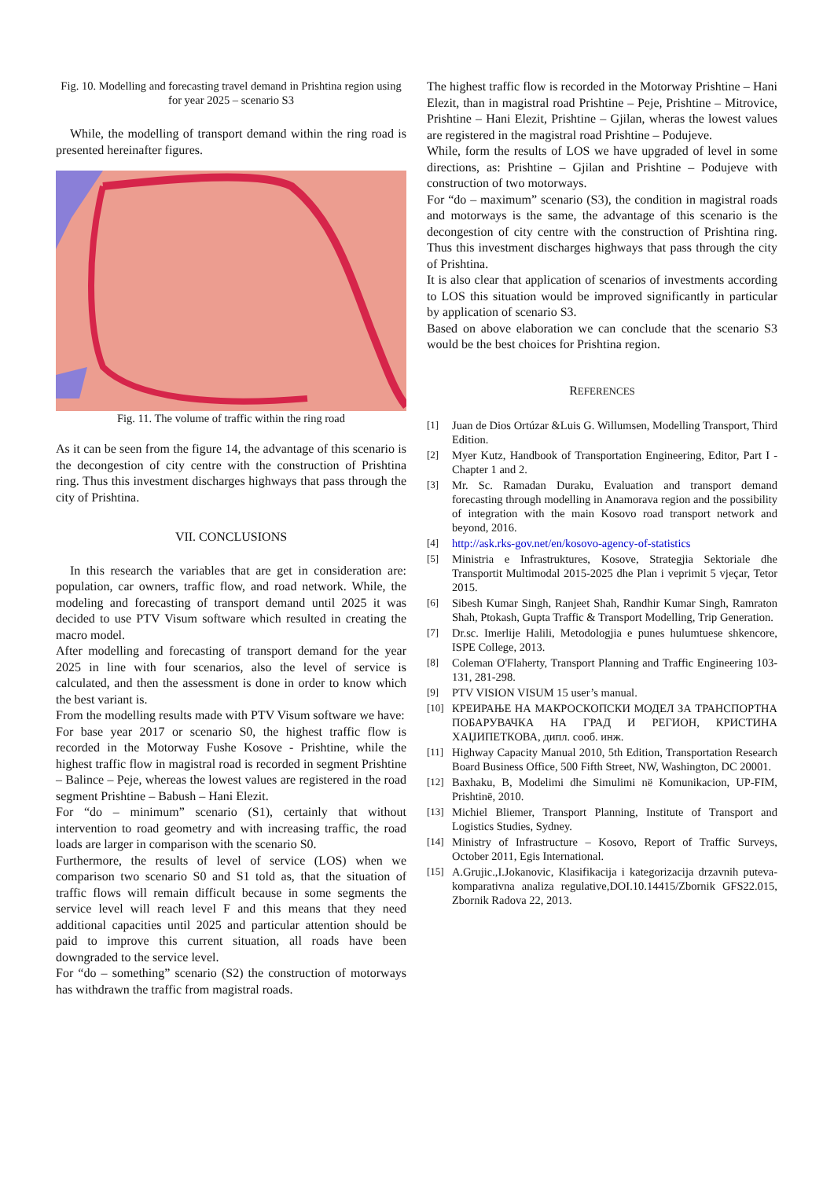Fig. 10. Modelling and forecasting travel demand in Prishtina region using for year 2025 – scenario S3
While, the modelling of transport demand within the ring road is presented hereinafter figures.
Fig. 11. The volume of traffic within the ring road
As it can be seen from the figure 14, the advantage of this scenario is the decongestion of city centre with the construction of Prishtina ring. Thus this investment discharges highways that pass through the city of Prishtina.
VII. CONCLUSIONS
In this research the variables that are get in consideration are: population, car owners, traffic flow, and road network. While, the modeling and forecasting of transport demand until 2025 it was decided to use PTV Visum software which resulted in creating the macro model.
After modelling and forecasting of transport demand for the year 2025 in line with four scenarios, also the level of service is calculated, and then the assessment is done in order to know which the best variant is.
From the modelling results made with PTV Visum software we have:
For base year 2017 or scenario S0, the highest traffic flow is recorded in the Motorway Fushe Kosove - Prishtine, while the highest traffic flow in magistral road is recorded in segment Prishtine – Balince – Peje, whereas the lowest values are registered in the road segment Prishtine – Babush – Hani Elezit.
For “do – minimum” scenario (S1), certainly that without intervention to road geometry and with increasing traffic, the road loads are larger in comparison with the scenario S0.
Furthermore, the results of level of service (LOS) when we comparison two scenario S0 and S1 told as, that the situation of traffic flows will remain difficult because in some segments the service level will reach level F and this means that they need additional capacities until 2025 and particular attention should be paid to improve this current situation, all roads have been downgraded to the service level.
For “do – something” scenario (S2) the construction of motorways has withdrawn the traffic from magistral roads.
The highest traffic flow is recorded in the Motorway Prishtine – Hani Elezit, than in magistral road Prishtine – Peje, Prishtine – Mitrovice, Prishtine – Hani Elezit, Prishtine – Gjilan, wheras the lowest values are registered in the magistral road Prishtine – Podujeve.
While, form the results of LOS we have upgraded of level in some directions, as: Prishtine – Gjilan and Prishtine – Podujeve with construction of two motorways.
For “do – maximum” scenario (S3), the condition in magistral roads and motorways is the same, the advantage of this scenario is the decongestion of city centre with the construction of Prishtina ring. Thus this investment discharges highways that pass through the city of Prishtina.
It is also clear that application of scenarios of investments according to LOS this situation would be improved significantly in particular by application of scenario S3.
Based on above elaboration we can conclude that the scenario S3 would be the best choices for Prishtina region.
REFERENCES
[1] Juan de Dios Ortúzar &Luis G. Willumsen, Modelling Transport, Third Edition.
[2] Myer Kutz, Handbook of Transportation Engineering, Editor, Part I - Chapter 1 and 2.
[3] Mr. Sc. Ramadan Duraku, Evaluation and transport demand forecasting through modelling in Anamorava region and the possibility of integration with the main Kosovo road transport network and beyond, 2016.
[4] http://ask.rks-gov.net/en/kosovo-agency-of-statistics
[5] Ministria e Infrastruktures, Kosove, Strategjia Sektoriale dhe Transportit Multimodal 2015-2025 dhe Plan i veprimit 5 vjeçar, Tetor 2015.
[6] Sibesh Kumar Singh, Ranjeet Shah, Randhir Kumar Singh, Ramraton Shah, Ptokash, Gupta Traffic & Transport Modelling, Trip Generation.
[7] Dr.sc. Imerlije Halili, Metodologjia e punes hulumtuese shkencore, ISPE College, 2013.
[8] Coleman O'Flaherty, Transport Planning and Traffic Engineering 103-131, 281-298.
[9] PTV VISION VISUM 15 user’s manual.
[10] КРЕИРАЊЕ НА МАКРОСКОПСКИ МОДЕЛ ЗА ТРАНСПОРТНА ПОБАРУВАЧКА НА ГРАД И РЕГИОН, КРИСТИНА ХАЏИПЕТКОВА, дипл. сооб. инж.
[11] Highway Capacity Manual 2010, 5th Edition, Transportation Research Board Business Office, 500 Fifth Street, NW, Washington, DC 20001.
[12] Baxhaku, B, Modelimi dhe Simulimi në Komunikacion, UP-FIM, Prishtinë, 2010.
[13] Michiel Bliemer, Transport Planning, Institute of Transport and Logistics Studies, Sydney.
[14] Ministry of Infrastructure – Kosovo, Report of Traffic Surveys, October 2011, Egis International.
[15] A.Grujic.,I.Jokanovic, Klasifikacija i kategorizacija drzavnih puteva- komparativna analiza regulative,DOI.10.14415/Zbornik GFS22.015, Zbornik Radova 22, 2013.